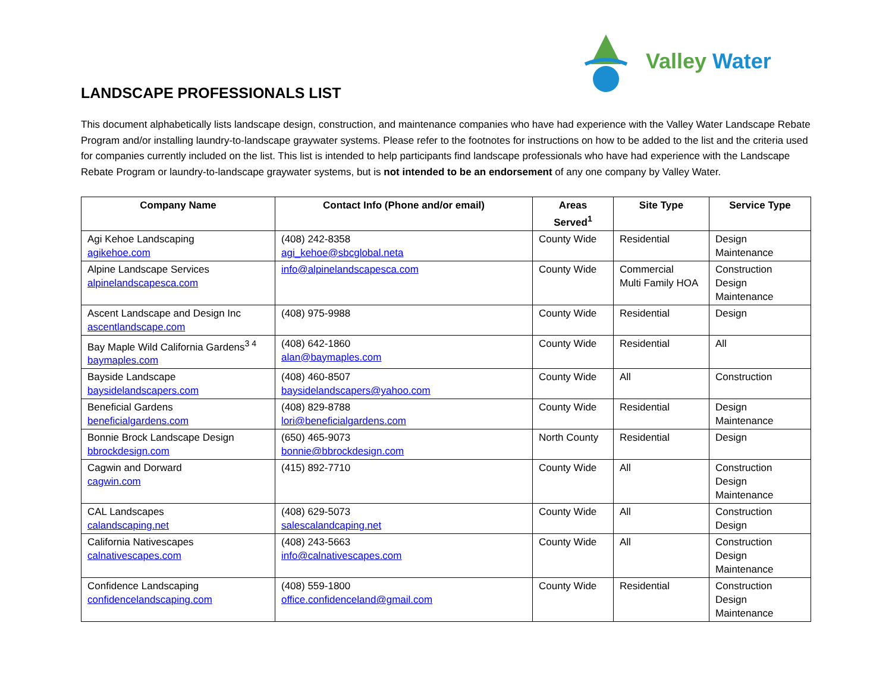LANDSCAPE PROFESSIONALS LIST
Valley Water
This document alphabetically lists landscape design, construction, and maintenance companies who have had experience with the Valley Water Landscape Rebate Program and/or installing laundry-to-landscape graywater systems. Please refer to the footnotes for instructions on how to be added to the list and the criteria used for companies currently included on the list. This list is intended to help participants find landscape professionals who have had experience with the Landscape Rebate Program or laundry-to-landscape graywater systems, but is not intended to be an endorsement of any one company by Valley Water.
| Company Name | Contact Info (Phone and/or email) | Areas Served<sup>1</sup> | Site Type | Service Type |
| --- | --- | --- | --- | --- |
| Agi Kehoe Landscaping agikehoe.com | (408) 242-8358 agi_kehoe@sbcglobal.neta | County Wide | Residential | Design Maintenance |
| Alpine Landscape Services alpinelandscapesca.com | info@alpinelandscapesca.com | County Wide | Commercial Multi Family HOA | Construction Design Maintenance |
| Ascent Landscape and Design Inc ascentlandscape.com | (408) 975-9988 | County Wide | Residential | Design |
| Bay Maple Wild California Gardens<sup>3 4</sup> baymaples.com | (408) 642-1860 alan@baymaples.com | County Wide | Residential | All |
| Bayside Landscape baysidelandscapers.com | (408) 460-8507 baysidelandscapers@yahoo.com | County Wide | All | Construction |
| Beneficial Gardens beneficialgardens.com | (408) 829-8788 lori@beneficialgardens.com | County Wide | Residential | Design Maintenance |
| Bonnie Brock Landscape Design bbrockdesign.com | (650) 465-9073 bonnie@bbrockdesign.com | North County | Residential | Design |
| Cagwin and Dorward cagwin.com | (415) 892-7710 | County Wide | All | Construction Design Maintenance |
| CAL Landscapes calandscaping.net | (408) 629-5073 salescalandcaping.net | County Wide | All | Construction Design |
| California Nativescapes calnativescapes.com | (408) 243-5663 info@calnativescapes.com | County Wide | All | Construction Design Maintenance |
| Confidence Landscaping confidencelandscaping.com | (408) 559-1800 office.confidenceland@gmail.com | County Wide | Residential | Construction Design Maintenance |